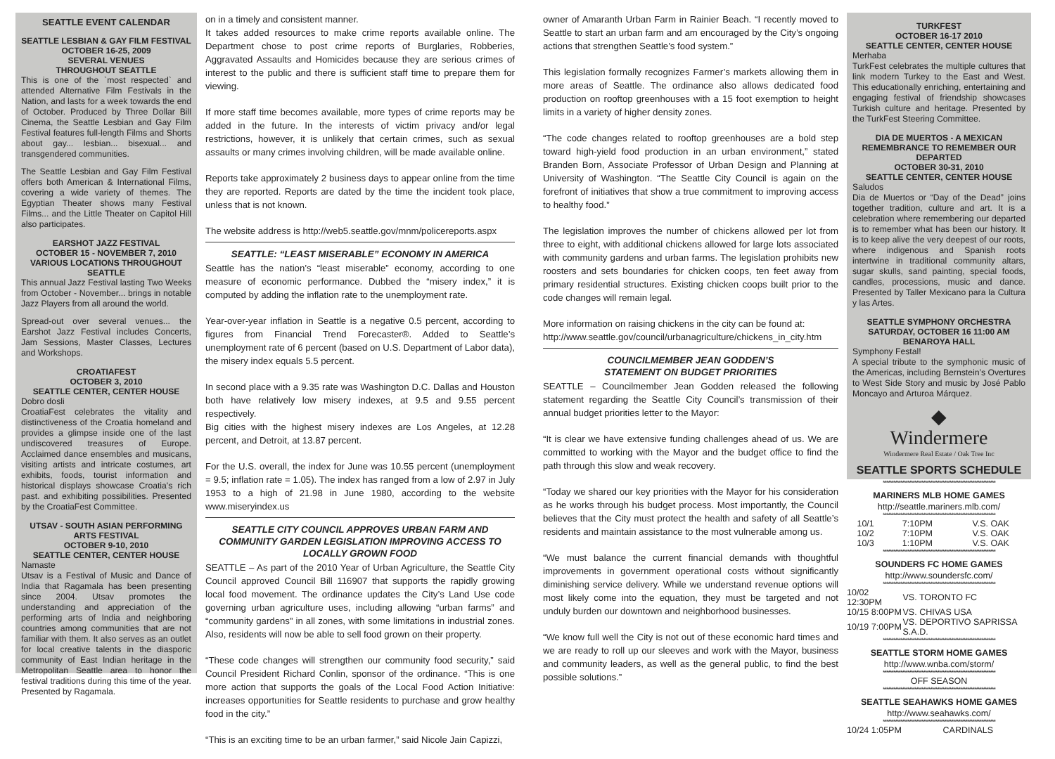SEATTLE EVENT CALENDAR
SEATTLE LESBIAN & GAY FILM FESTIVAL
OCTOBER 16-25, 2009
SEVERAL VENUES
THROUGHOUT SEATTLE
This is one of the `most respected` and attended Alternative Film Festivals in the Nation, and lasts for a week towards the end of October. Produced by Three Dollar Bill Cinema, the Seattle Lesbian and Gay Film Festival features full-length Films and Shorts about gay... lesbian... bisexual... and transgendered communities.
The Seattle Lesbian and Gay Film Festival offers both American & International Films, covering a wide variety of themes. The Egyptian Theater shows many Festival Films... and the Little Theater on Capitol Hill also participates.
EARSHOT JAZZ FESTIVAL
OCTOBER 15 - NOVEMBER 7, 2010
VARIOUS LOCATIONS THROUGHOUT
SEATTLE
This annual Jazz Festival lasting Two Weeks from October - November... brings in notable Jazz Players from all around the world.
Spread-out over several venues... the Earshot Jazz Festival includes Concerts, Jam Sessions, Master Classes, Lectures and Workshops.
CROATIAFEST
OCTOBER 3, 2010
SEATTLE CENTER, CENTER HOUSE
Dobro dosli
CroatiaFest celebrates the vitality and distinctiveness of the Croatia homeland and provides a glimpse inside one of the last undiscovered treasures of Europe. Acclaimed dance ensembles and musicans, visiting artists and intricate costumes, art exhibits, foods, tourist information and historical displays showcase Croatia's rich past. and exhibiting possibilities. Presented by the CroatiaFest Committee.
UTSAV - SOUTH ASIAN PERFORMING ARTS FESTIVAL
OCTOBER 9-10, 2010
SEATTLE CENTER, CENTER HOUSE
Namaste
Utsav is a Festival of Music and Dance of India that Ragamala has been presenting since 2004. Utsav promotes the understanding and appreciation of the performing arts of India and neighboring countries among communities that are not familiar with them. It also serves as an outlet for local creative talents in the diasporic community of East Indian heritage in the Metropolitan Seattle area to honor the festival traditions during this time of the year. Presented by Ragamala.
on in a timely and consistent manner.
It takes added resources to make crime reports available online. The Department chose to post crime reports of Burglaries, Robberies, Aggravated Assaults and Homicides because they are serious crimes of interest to the public and there is sufficient staff time to prepare them for viewing.
If more staff time becomes available, more types of crime reports may be added in the future. In the interests of victim privacy and/or legal restrictions, however, it is unlikely that certain crimes, such as sexual assaults or many crimes involving children, will be made available online.
Reports take approximately 2 business days to appear online from the time they are reported. Reports are dated by the time the incident took place, unless that is not known.
The website address is http://web5.seattle.gov/mnm/policereports.aspx
SEATTLE: “LEAST MISERABLE” ECONOMY IN AMERICA
Seattle has the nation’s “least miserable” economy, according to one measure of economic performance. Dubbed the “misery index,” it is computed by adding the inflation rate to the unemployment rate.
Year-over-year inflation in Seattle is a negative 0.5 percent, according to figures from Financial Trend Forecaster®. Added to Seattle’s unemployment rate of 6 percent (based on U.S. Department of Labor data), the misery index equals 5.5 percent.
In second place with a 9.35 rate was Washington D.C. Dallas and Houston both have relatively low misery indexes, at 9.5 and 9.55 percent respectively.
Big cities with the highest misery indexes are Los Angeles, at 12.28 percent, and Detroit, at 13.87 percent.
For the U.S. overall, the index for June was 10.55 percent (unemployment = 9.5; inflation rate = 1.05). The index has ranged from a low of 2.97 in July 1953 to a high of 21.98 in June 1980, according to the website www.miseryindex.us
SEATTLE CITY COUNCIL APPROVES URBAN FARM AND COMMUNITY GARDEN LEGISLATION IMPROVING ACCESS TO LOCALLY GROWN FOOD
SEATTLE – As part of the 2010 Year of Urban Agriculture, the Seattle City Council approved Council Bill 116907 that supports the rapidly growing local food movement. The ordinance updates the City’s Land Use code governing urban agriculture uses, including allowing “urban farms” and “community gardens” in all zones, with some limitations in industrial zones. Also, residents will now be able to sell food grown on their property.
“These code changes will strengthen our community food security,” said Council President Richard Conlin, sponsor of the ordinance. “This is one more action that supports the goals of the Local Food Action Initiative: increases opportunities for Seattle residents to purchase and grow healthy food in the city.”
“This is an exciting time to be an urban farmer,” said Nicole Jain Capizzi,
owner of Amaranth Urban Farm in Rainier Beach. “I recently moved to Seattle to start an urban farm and am encouraged by the City’s ongoing actions that strengthen Seattle’s food system.”
This legislation formally recognizes Farmer’s markets allowing them in more areas of Seattle. The ordinance also allows dedicated food production on rooftop greenhouses with a 15 foot exemption to height limits in a variety of higher density zones.
“The code changes related to rooftop greenhouses are a bold step toward high-yield food production in an urban environment,” stated Branden Born, Associate Professor of Urban Design and Planning at University of Washington. “The Seattle City Council is again on the forefront of initiatives that show a true commitment to improving access to healthy food.”
The legislation improves the number of chickens allowed per lot from three to eight, with additional chickens allowed for large lots associated with community gardens and urban farms. The legislation prohibits new roosters and sets boundaries for chicken coops, ten feet away from primary residential structures. Existing chicken coops built prior to the code changes will remain legal.
More information on raising chickens in the city can be found at:
http://www.seattle.gov/council/urbanagriculture/chickens_in_city.htm
COUNCILMEMBER JEAN GODDEN’S
STATEMENT ON BUDGET PRIORITIES
SEATTLE – Councilmember Jean Godden released the following statement regarding the Seattle City Council’s transmission of their annual budget priorities letter to the Mayor:
“It is clear we have extensive funding challenges ahead of us. We are committed to working with the Mayor and the budget office to find the path through this slow and weak recovery.
“Today we shared our key priorities with the Mayor for his consideration as he works through his budget process. Most importantly, the Council believes that the City must protect the health and safety of all Seattle’s residents and maintain assistance to the most vulnerable among us.
“We must balance the current financial demands with thoughtful improvements in government operational costs without significantly diminishing service delivery. While we understand revenue options will most likely come into the equation, they must be targeted and not unduly burden our downtown and neighborhood businesses.
“We know full well the City is not out of these economic hard times and we are ready to roll up our sleeves and work with the Mayor, business and community leaders, as well as the general public, to find the best possible solutions.”
TURKFEST
OCTOBER 16-17 2010
SEATTLE CENTER, CENTER HOUSE
Merhaba
TurkFest celebrates the multiple cultures that link modern Turkey to the East and West. This educationally enriching, entertaining and engaging festival of friendship showcases Turkish culture and heritage. Presented by the TurkFest Steering Committee.
DIA DE MUERTOS - A MEXICAN REMEMBRANCE TO REMEMBER OUR DEPARTED
OCTOBER 30-31, 2010
SEATTLE CENTER, CENTER HOUSE
Saludos
Dia de Muertos or “Day of the Dead” joins together tradition, culture and art. It is a celebration where remembering our departed is to remember what has been our history. It is to keep alive the very deepest of our roots, where indigenous and Spanish roots intertwine in traditional community altars, sugar skulls, sand painting, special foods, candles, processions, music and dance. Presented by Taller Mexicano para la Cultura y las Artes.
SEATTLE SYMPHONY ORCHESTRA
SATURDAY, OCTOBER 16 11:00 AM
BENAROYA HALL
Symphony Festal!
A special tribute to the symphonic music of the Americas, including Bernstein’s Overtures to West Side Story and music by José Pablo Moncayo and Arturoa Márquez.
◆
Windermere
Windermere Real Estate / Oak Tree Inc
SEATTLE SPORTS SCHEDULE
****************************************************************
MARINERS MLB HOME GAMES
http://seattle.mariners.mlb.com/
****************************************************************
| 10/1 | 7:10PM | V.S. OAK |
| 10/2 | 7:10PM | V.S. OAK |
| 10/3 | 1:10PM | V.S. OAK |
****************************************************************
SOUNDERS FC HOME GAMES
http://www.soundersfc.com/
****************************************************************
| 10/02 12:30PM | VS. TORONTO FC |
| 10/15 8:00PM | VS. CHIVAS USA |
| 10/19 7:00PM | VS. DEPORTIVO SAPRISSA S.A.D. |
****************************************************************
SEATTLE STORM HOME GAMES
http://www.wnba.com/storm/
****************************************************************
OFF SEASON
****************************************************************
SEATTLE SEAHAWKS HOME GAMES
http://www.seahawks.com/
****************************************************************
| 10/24 1:05PM | CARDINALS |